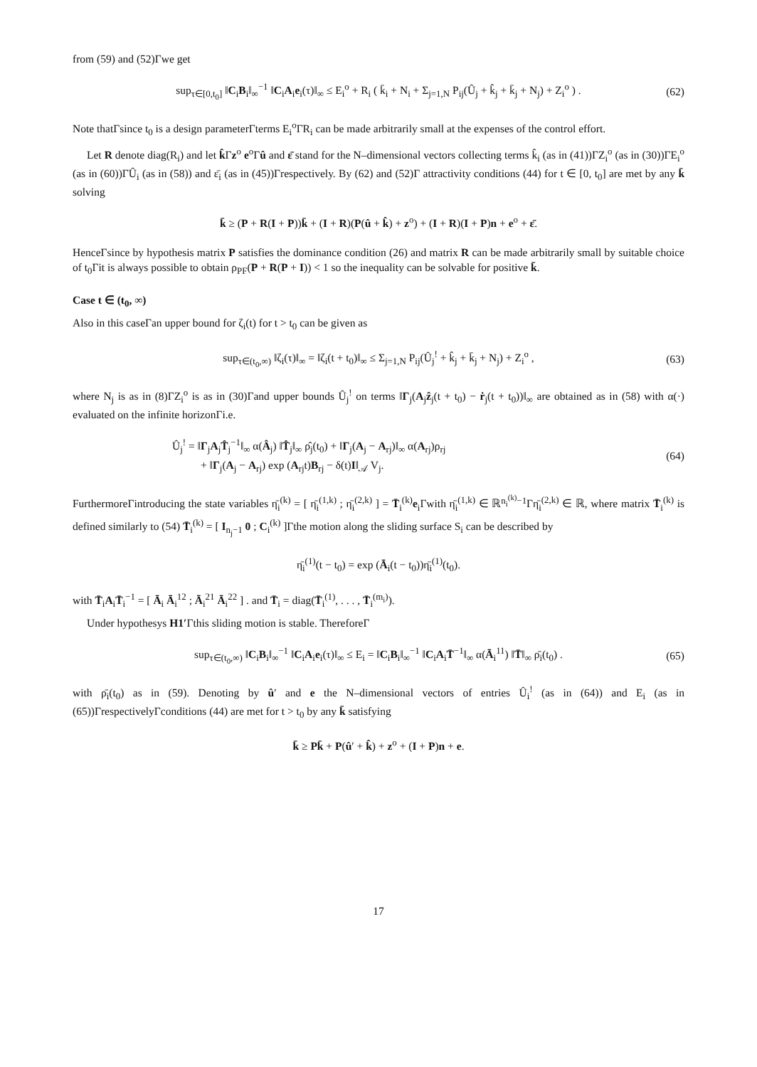from (59) and (52)Γwe get
sup<sub>τ∈[0,t<sub>0</sub>]</sub> ‖C<sub>i</sub>B<sub>i</sub>‖<sub>∞</sub><sup>−1</sup> ‖C<sub>i</sub>A<sub>i</sub>e<sub>i</sub>(τ)‖<sub>∞</sub> ≤ E<sub>i</sub><sup>o</sup> + R<sub>i</sub> ( k̄<sub>i</sub> + N<sub>i</sub> + Σ<sub>j=1,N</sub> P<sub>ij</sub>(Û<sub>j</sub> + k̂<sub>j</sub> + k̄<sub>j</sub> + N<sub>j</sub>) + Z<sub>i</sub><sup>o</sup> ) . (62)
Note thatΓsince t<sub>0</sub> is a design parameterΓterms E<sub>i</sub><sup>o</sup>ΓR<sub>i</sub> can be made arbitrarily small at the expenses of the control effort.
Let R denote diag(R<sub>i</sub>) and let k̂Γz<sup>o</sup> e<sup>o</sup>Γû and ε̄ stand for the N–dimensional vectors collecting terms k̂<sub>i</sub> (as in (41))ΓZ<sub>i</sub><sup>o</sup> (as in (30))ΓE<sub>i</sub><sup>o</sup> (as in (60))ΓÛ<sub>i</sub> (as in (58)) and ε̄<sub>i</sub> (as in (45))Γrespectively. By (62) and (52)Γ attractivity conditions (44) for t ∈ [0, t<sub>0</sub>] are met by any k̄ solving
k̄ ≥ (P + R(I + P))k̄ + (I + R)(P(û + k̂) + z<sup>o</sup>) + (I + R)(I + P)n + e<sup>o</sup> + ε̄.
HenceΓsince by hypothesis matrix P satisfies the dominance condition (26) and matrix R can be made arbitrarily small by suitable choice of t<sub>0</sub>Γit is always possible to obtain ρ<sub>PF</sub>(P + R(P + I)) < 1 so the inequality can be solvable for positive k̄.
Case t ∈ (t<sub>0</sub>, ∞)
Also in this caseΓan upper bound for ζ<sub>i</sub>(t) for t > t<sub>0</sub> can be given as
sup<sub>τ∈(t<sub>0</sub>,∞)</sub> ‖ζ<sub>i</sub>(τ)‖<sub>∞</sub> = ‖ζ<sub>i</sub>(t + t<sub>0</sub>)‖<sub>∞</sub> ≤ Σ<sub>j=1,N</sub> P<sub>ij</sub>(Û<sub>j</sub><sup>!</sup> + k̂<sub>j</sub> + k̄<sub>j</sub> + N<sub>j</sub>) + Z<sub>i</sub><sup>o</sup> , (63)
where N<sub>j</sub> is as in (8)ΓZ<sub>i</sub><sup>o</sup> is as in (30)Γand upper bounds Û<sub>j</sub><sup>!</sup> on terms ‖Γ<sub>j</sub>(A<sub>j</sub>ẑ<sub>j</sub>(t + t<sub>0</sub>) − ṙ<sub>j</sub>(t + t<sub>0</sub>))‖<sub>∞</sub> are obtained as in (58) with α(·) evaluated on the infinite horizonΓi.e.
Û<sub>j</sub><sup>!</sup> = ‖Γ<sub>j</sub>A<sub>j</sub>T̂<sub>j</sub><sup>−1</sup>‖<sub>∞</sub> α(Â<sub>j</sub>) ‖T̂<sub>j</sub>‖<sub>∞</sub> ρ̂<sub>j</sub>(t<sub>0</sub>) + ‖Γ<sub>j</sub>(A<sub>j</sub> − A<sub>rj</sub>)‖<sub>∞</sub> α(A<sub>rj</sub>)ρ<sub>rj</sub>
+ ‖Γ<sub>j</sub>(A<sub>j</sub> − A<sub>rj</sub>) exp (A<sub>rj</sub>t)B<sub>rj</sub> − δ(t)I‖<sub>𝒜</sub> V<sub>j</sub>. (64)
FurthermoreΓintroducing the state variables η̄<sub>i</sub><sup>(k)</sup> = [ η̄<sub>i</sub><sup>(1,k)</sup> ; η̄<sub>i</sub><sup>(2,k)</sup> ] = T̄<sub>i</sub><sup>(k)</sup>e<sub>i</sub>Γwith η̄<sub>i</sub><sup>(1,k)</sup> ∈ ℝ<sup>n<sub>i</sub><sup>(k)</sup>−1</sup>Γη̄<sub>i</sub><sup>(2,k)</sup> ∈ ℝ, where matrix T̄<sub>i</sub><sup>(k)</sup> is defined similarly to (54) T̄<sub>i</sub><sup>(k)</sup> = [ I<sub>n<sub>j</sub>−1</sub> 0 ; C<sub>i</sub><sup>(k)</sup> ]Γthe motion along the sliding surface S<sub>i</sub> can be described by
η̄<sub>i</sub><sup>(1)</sup>(t − t<sub>0</sub>) = exp (Ā<sub>i</sub>(t − t<sub>0</sub>))η̄<sub>i</sub><sup>(1)</sup>(t<sub>0</sub>).
with T̄<sub>i</sub>A<sub>i</sub>T̄<sub>i</sub><sup>−1</sup> = [ Ā<sub>i</sub> Ā<sub>i</sub><sup>12</sup> ; Ā<sub>i</sub><sup>21</sup> Ā<sub>i</sub><sup>22</sup> ] . and T̄<sub>i</sub> = diag(T̄<sub>i</sub><sup>(1)</sup>, . . . , T̄<sub>i</sub><sup>(m<sub>i</sub>)</sup>).
Under hypothesys H1′Γthis sliding motion is stable. ThereforeΓ
sup<sub>τ∈(t<sub>0</sub>,∞)</sub> ‖C<sub>i</sub>B<sub>i</sub>‖<sub>∞</sub><sup>−1</sup> ‖C<sub>i</sub>A<sub>i</sub>e<sub>i</sub>(τ)‖<sub>∞</sub> ≤ E<sub>i</sub> = ‖C<sub>i</sub>B<sub>i</sub>‖<sub>∞</sub><sup>−1</sup> ‖C<sub>i</sub>A<sub>i</sub>T̄<sup>−1</sup>‖<sub>∞</sub> α(Ā<sub>i</sub><sup>11</sup>) ‖T̄‖<sub>∞</sub> ρ̄<sub>i</sub>(t<sub>0</sub>) . (65)
with ρ̄<sub>i</sub>(t<sub>0</sub>) as in (59). Denoting by û′ and e the N–dimensional vectors of entries Û<sub>i</sub><sup>!</sup> (as in (64)) and E<sub>i</sub> (as in (65))ΓrespectivelyΓconditions (44) are met for t > t<sub>0</sub> by any k̄ satisfying
k̄ ≥ Pk̄ + P(û′ + k̂) + z<sup>o</sup> + (I + P)n + e.
17